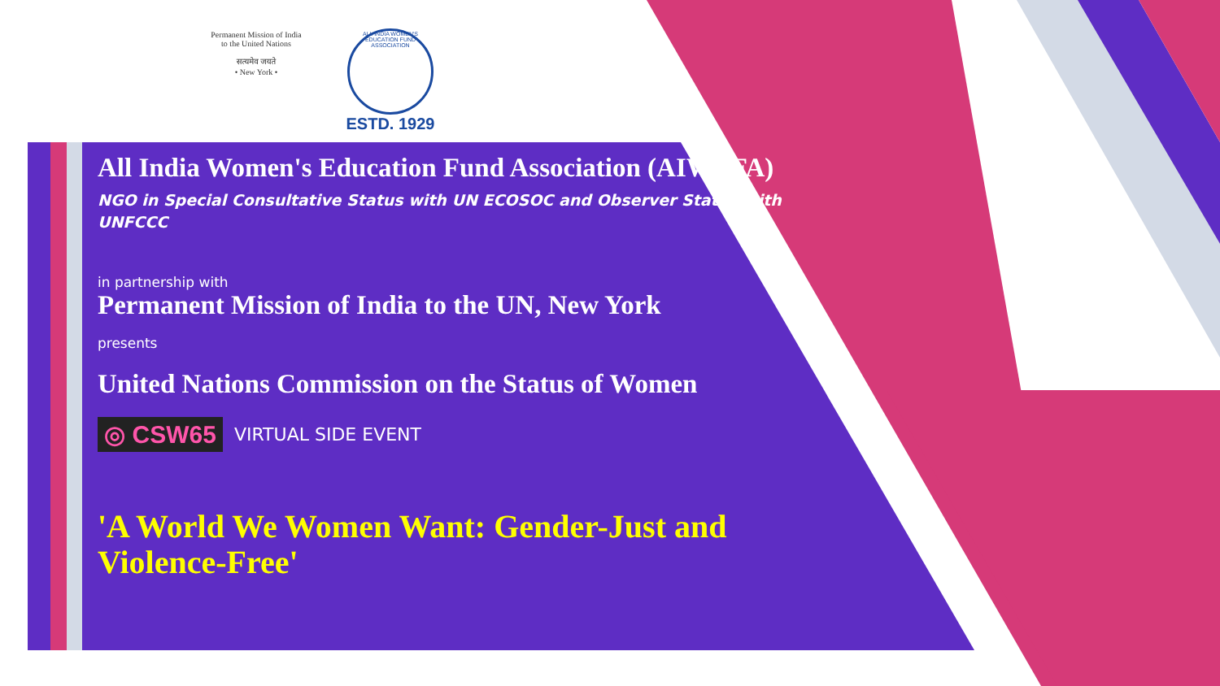Permanent Mission of India to the United Nations
सत्यमेव जयते
• New York •
ALL INDIA WOMEN'S EDUCATION FUND ASSOCIATION
ESTD. 1929
All India Women's Education Fund Association (AIWEFA)
NGO in Special Consultative Status with UN ECOSOC and Observer Status with UNFCCC
in partnership with
Permanent Mission of India to the UN, New York
presents
United Nations Commission on the Status of Women
◎ CSW65 VIRTUAL SIDE EVENT
'A World We Women Want: Gender-Just and Violence-Free'